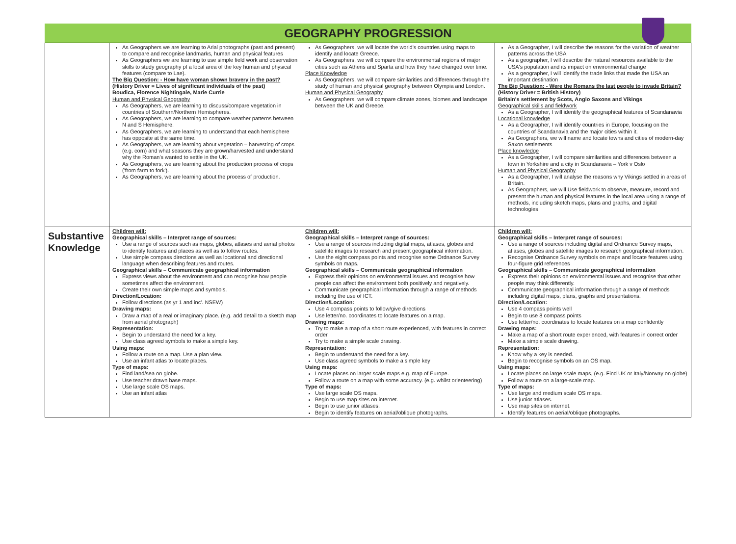GEOGRAPHY PROGRESSION
| | As Geographers we are learning to Arial photographs (past and present) to compare and recognise landmarks, human and physical features As Geographers we are learning to use simple field work and observation skills to study geography pf a local area of the key human and physical features (compare to Lae). The Big Question: - How have woman shown bravery in the past? (History Driver = Lives of significant individuals of the past) Boudica, Florence Nightingale, Marie Currie Human and Physical Geography As Geographers, we are learning to discuss/compare vegetation in countries of Southern/Northern Hemispheres. As Geographers, we are learning to compare weather patterns between N and S Hemisphere. As Geographers, we are learning to understand that each hemisphere has opposite at the same time. As Geographers, we are learning about vegetation – harvesting of crops (e.g. corn) and what seasons they are grown/harvested and understand why the Roman's wanted to settle in the UK. As Geographers, we are learning about the production process of crops ('from farm to fork'). As Geographers, we are learning about the process of production. | As Geographers, we will locate the world's countries using maps to identify and locate Greece. As Geographers, we will compare the environmental regions of major cities such as Athens and Sparta and how they have changed over time. Place Knowledge As Geographers, we will compare similarities and differences through the study of human and physical geography between Olympia and London. Human and Physical Geography As Geographers, we will compare climate zones, biomes and landscape between the UK and Greece. | As a Geographer, I will describe the reasons for the variation of weather patterns across the USA As a geographer, I will describe the natural resources available to the USA's population and its impact on environmental change As a geographer, I will identify the trade links that made the USA an important destination The Big Question: - Were the Romans the last people to invade Britain? (History Driver = British History) Britain's settlement by Scots, Anglo Saxons and Vikings Geographical skills and fieldwork As a Geographer, I will identify the geographical features of Scandanavia Locational knowledge As a Geographer, I will identify countries in Europe, focusing on the countries of Scandanavia and the major cities within it. As Geographers, we will name and locate towns and cities of modern-day Saxon settlements Place knowledge As a Geographer, I will compare similarities and differences between a town in Yorkshire and a city in Scandanavia – York v Oslo Human and Physical Geography As a Geographer, I will analyse the reasons why Vikings settled in areas of Britain. As Geographers, we will Use fieldwork to observe, measure, record and present the human and physical features in the local area using a range of methods, including sketch maps, plans and graphs, and digital technologies |
| Substantive Knowledge | Children will: Geographical skills – Interpret range of sources: Use a range of sources such as maps, globes, atlases and aerial photos to identify features and places as well as to follow routes. Use simple compass directions as well as locational and directional language when describing features and routes. Geographical skills – Communicate geographical information Express views about the environment and can recognise how people sometimes affect the environment. Create their own simple maps and symbols. Direction/Location: Follow directions (as yr 1 and inc'. NSEW) Drawing maps: Draw a map of a real or imaginary place. (e.g. add detail to a sketch map from aerial photograph) Representation: Begin to understand the need for a key. Use class agreed symbols to make a simple key. Using maps: Follow a route on a map. Use a plan view. Use an infant atlas to locate places. Type of maps: Find land/sea on globe. Use teacher drawn base maps. Use large scale OS maps. Use an infant atlas | Children will: Geographical skills – Interpret range of sources: Use a range of sources including digital maps, atlases, globes and satellite images to research and present geographical information. Use the eight compass points and recognise some Ordnance Survey symbols on maps. Geographical skills – Communicate geographical information Express their opinions on environmental issues and recognise how people can affect the environment both positively and negatively. Communicate geographical information through a range of methods including the use of ICT. Direction/Location: Use 4 compass points to follow/give directions Use letter/no. coordinates to locate features on a map. Drawing maps: Try to make a map of a short route experienced, with features in correct order Try to make a simple scale drawing. Representation: Begin to understand the need for a key. Use class agreed symbols to make a simple key Using maps: Locate places on larger scale maps e.g. map of Europe. Follow a route on a map with some accuracy. (e.g. whilst orienteering) Type of maps: Use large scale OS maps. Begin to use map sites on internet. Begin to use junior atlases. Begin to identify features on aerial/oblique photographs. | Children will: Geographical skills – Interpret range of sources: Use a range of sources including digital and Ordnance Survey maps, atlases, globes and satellite images to research geographical information. Recognise Ordnance Survey symbols on maps and locate features using four-figure grid references Geographical skills – Communicate geographical information Express their opinions on environmental issues and recognise that other people may think differently. Communicate geographical information through a range of methods including digital maps, plans, graphs and presentations. Direction/Location: Use 4 compass points well Begin to use 8 compass points Use letter/no. coordinates to locate features on a map confidently Drawing maps: Make a map of a short route experienced, with features in correct order Make a simple scale drawing. Representation: Know why a key is needed. Begin to recognise symbols on an OS map. Using maps: Locate places on large scale maps, (e.g. Find UK or Italy/Norway on globe) Follow a route on a large-scale map. Type of maps: Use large and medium scale OS maps. Use junior atlases. Use map sites on internet. Identify features on aerial/oblique photographs. |